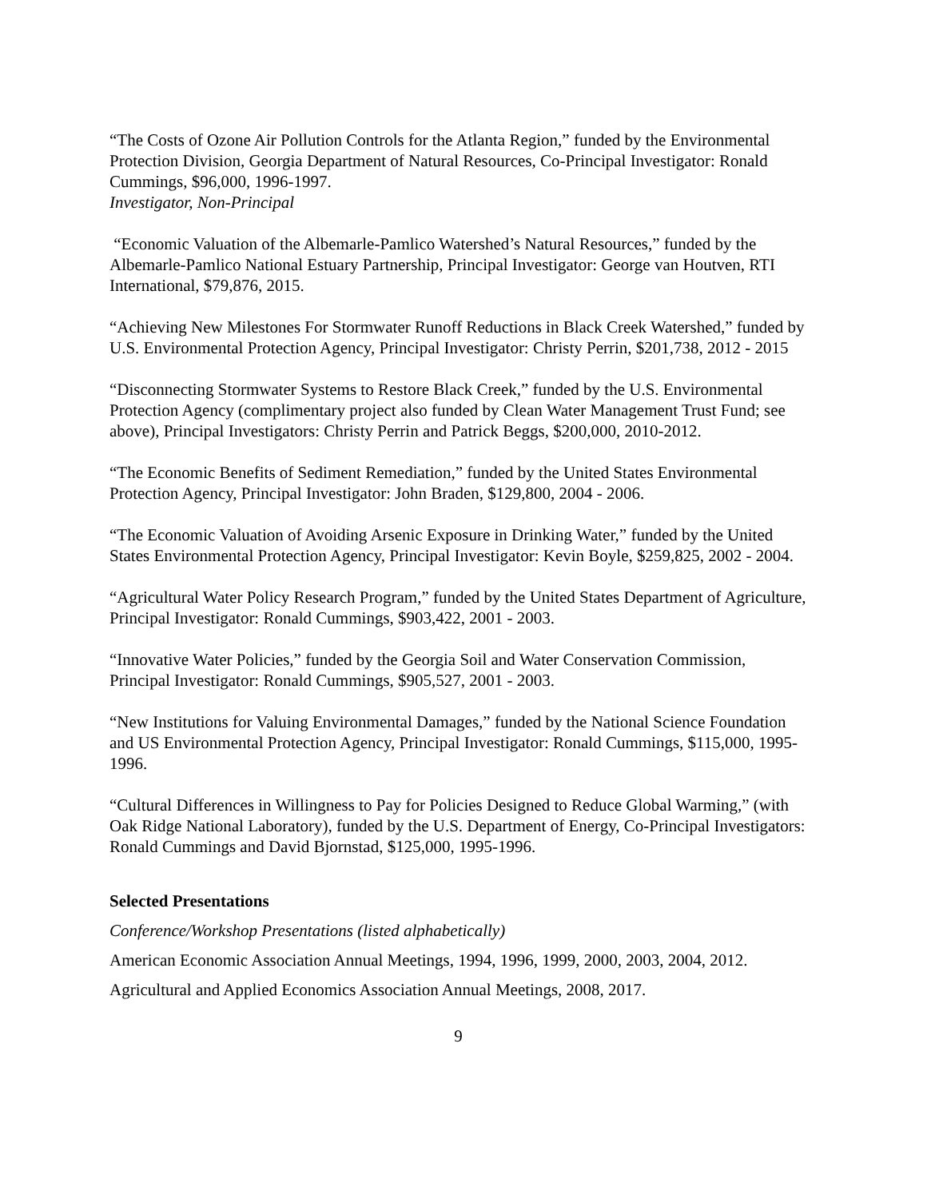“The Costs of Ozone Air Pollution Controls for the Atlanta Region,” funded by the Environmental Protection Division, Georgia Department of Natural Resources, Co-Principal Investigator: Ronald Cummings, $96,000, 1996-1997.
Investigator, Non-Principal
“Economic Valuation of the Albemarle-Pamlico Watershed’s Natural Resources,” funded by the Albemarle-Pamlico National Estuary Partnership, Principal Investigator: George van Houtven, RTI International, $79,876, 2015.
“Achieving New Milestones For Stormwater Runoff Reductions in Black Creek Watershed,” funded by U.S. Environmental Protection Agency, Principal Investigator: Christy Perrin, $201,738, 2012 - 2015
“Disconnecting Stormwater Systems to Restore Black Creek,” funded by the U.S. Environmental Protection Agency (complimentary project also funded by Clean Water Management Trust Fund; see above), Principal Investigators: Christy Perrin and Patrick Beggs, $200,000, 2010-2012.
“The Economic Benefits of Sediment Remediation,” funded by the United States Environmental Protection Agency, Principal Investigator: John Braden, $129,800, 2004 - 2006.
“The Economic Valuation of Avoiding Arsenic Exposure in Drinking Water,” funded by the United States Environmental Protection Agency, Principal Investigator: Kevin Boyle, $259,825, 2002 - 2004.
“Agricultural Water Policy Research Program,” funded by the United States Department of Agriculture, Principal Investigator: Ronald Cummings, $903,422, 2001 - 2003.
“Innovative Water Policies,” funded by the Georgia Soil and Water Conservation Commission, Principal Investigator: Ronald Cummings, $905,527, 2001 - 2003.
“New Institutions for Valuing Environmental Damages,” funded by the National Science Foundation and US Environmental Protection Agency, Principal Investigator: Ronald Cummings, $115,000, 1995-1996.
“Cultural Differences in Willingness to Pay for Policies Designed to Reduce Global Warming,” (with Oak Ridge National Laboratory), funded by the U.S. Department of Energy, Co-Principal Investigators: Ronald Cummings and David Bjornstad, $125,000, 1995-1996.
Selected Presentations
Conference/Workshop Presentations (listed alphabetically)
American Economic Association Annual Meetings, 1994, 1996, 1999, 2000, 2003, 2004, 2012.
Agricultural and Applied Economics Association Annual Meetings, 2008, 2017.
9